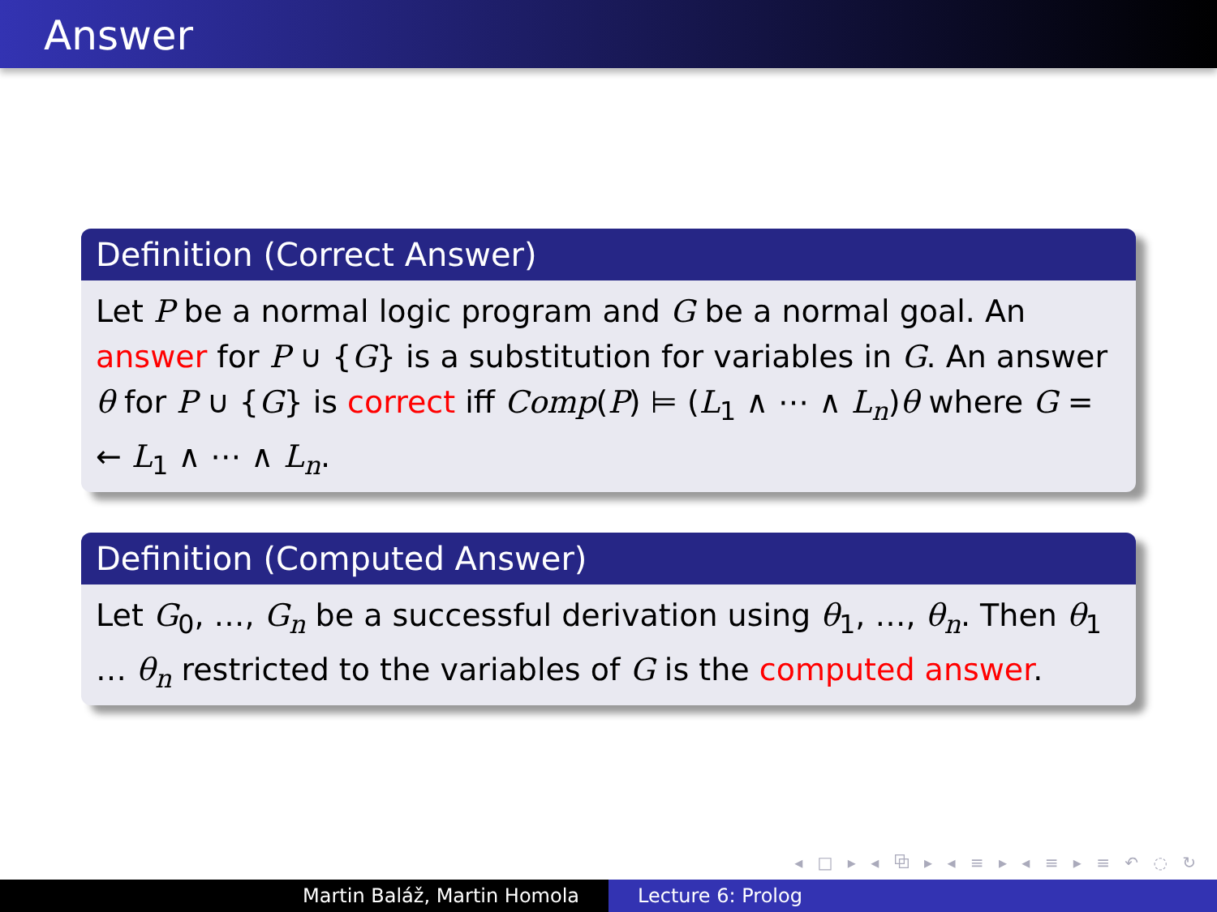Answer
Definition (Correct Answer)
Let P be a normal logic program and G be a normal goal. An answer for P ∪ {G} is a substitution for variables in G. An answer θ for P ∪ {G} is correct iff Comp(P) ⊨ (L<sub>1</sub> ∧ ⋯ ∧ L<sub>n</sub>)θ where G = ← L<sub>1</sub> ∧ ⋯ ∧ L<sub>n</sub>.
Definition (Computed Answer)
Let G<sub>0</sub>, …, G<sub>n</sub> be a successful derivation using θ<sub>1</sub>, …, θ<sub>n</sub>. Then θ<sub>1</sub> … θ<sub>n</sub> restricted to the variables of G is the computed answer.
◂ □ ▸ ◂ ⧉ ▸ ◂ ≡ ▸ ◂ ≡ ▸ ≡ ↶ ◌ ↻
Martin Baláž, Martin Homola Lecture 6: Prolog